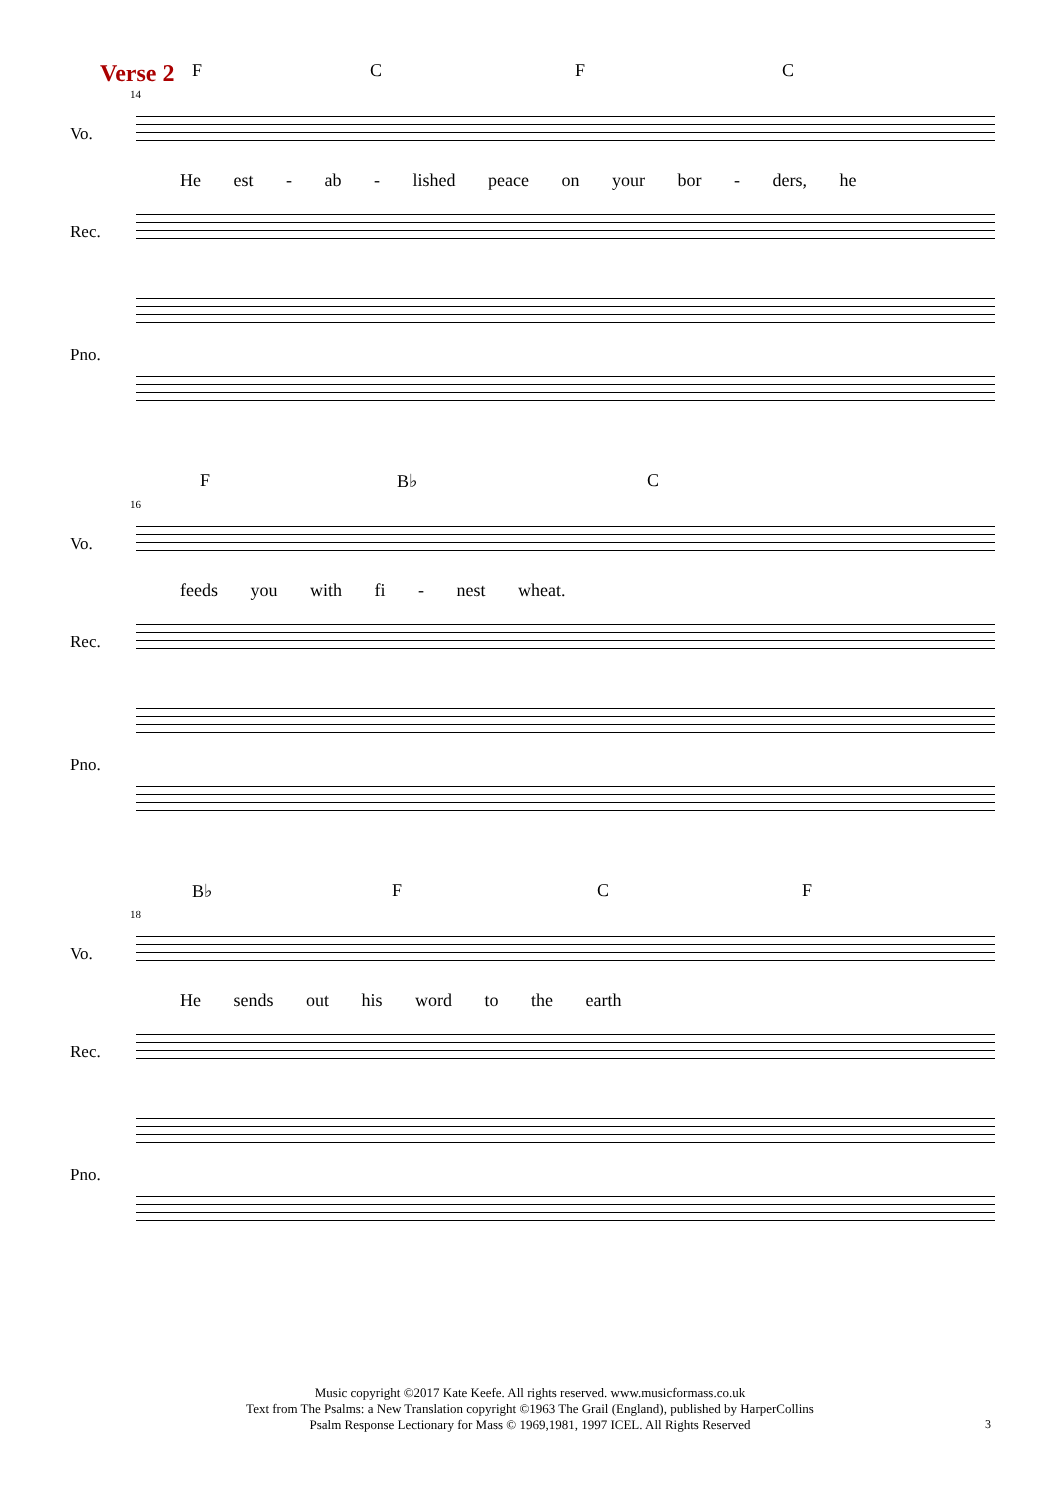Verse 2
F C F C
14
Vo.
He est - ab - lished peace on your bor - ders, he
Rec.
Pno.
F B♭ C
16
Vo.
feeds you with fi - nest wheat.
Rec.
Pno.
B♭ F C F
18
Vo.
He sends out his word to the earth
Rec.
Pno.
Music copyright ©2017 Kate Keefe. All rights reserved. www.musicformass.co.uk
Text from The Psalms: a New Translation copyright ©1963 The Grail (England), published by HarperCollins
Psalm Response Lectionary for Mass © 1969,1981, 1997 ICEL. All Rights Reserved
3